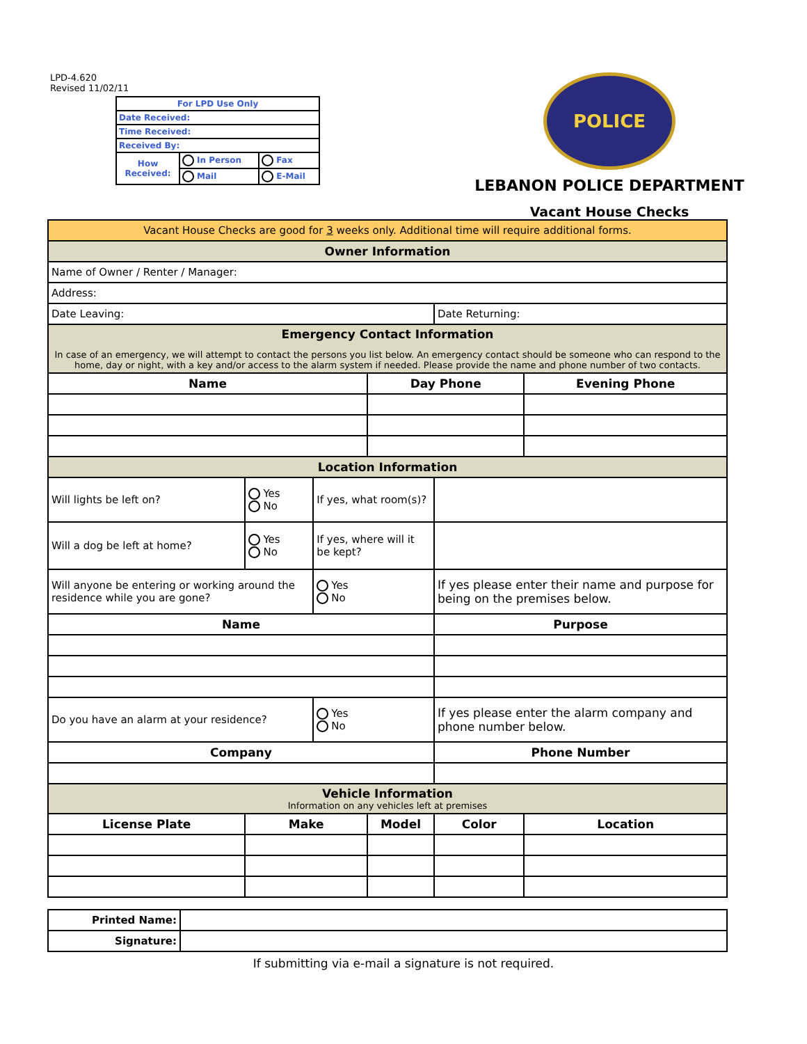LPD-4.620
Revised 11/02/11
| For LPD Use Only | | |
| Date Received: | | |
| Time Received: | | |
| Received By: | | |
| How Received: | In Person | Fax |
| | Mail | E-Mail |
POLICE
LEBANON POLICE DEPARTMENT
Vacant House Checks
| Vacant House Checks are good for 3 weeks only. Additional time will require additional forms. | | | | | | |
| Owner Information | | | | | | |
| Name of Owner / Renter / Manager: | | | | | | |
| Address: | | | | | | |
| Date Leaving: | | | | Date Returning: | | |
| Emergency Contact Information In case of an emergency, we will attempt to contact the persons you list below. An emergency contact should be someone who can respond to the home, day or night, with a key and/or access to the alarm system if needed. Please provide the name and phone number of two contacts. | | | | | | |
| Name | | | Day Phone | | | Evening Phone |
| Location Information | | | | | | |
| Will lights be left on? | Yes No | If yes, what room(s)? | | | | |
| Will a dog be left at home? | Yes No | If yes, where will it be kept? | | | | |
| Will anyone be entering or working around the residence while you are gone? | | Yes No | | If yes please enter their name and purpose for being on the premises below. | | |
| Name | | | | Purpose | | |
| Do you have an alarm at your residence? | | Yes No | | If yes please enter the alarm company and phone number below. | | |
| Company | | | | Phone Number | | |
| Vehicle Information Information on any vehicles left at premises | | | | | | |
| License Plate | Make | | Model | | Color | Location |
| Printed Name: | |
| Signature: | |
If submitting via e-mail a signature is not required.